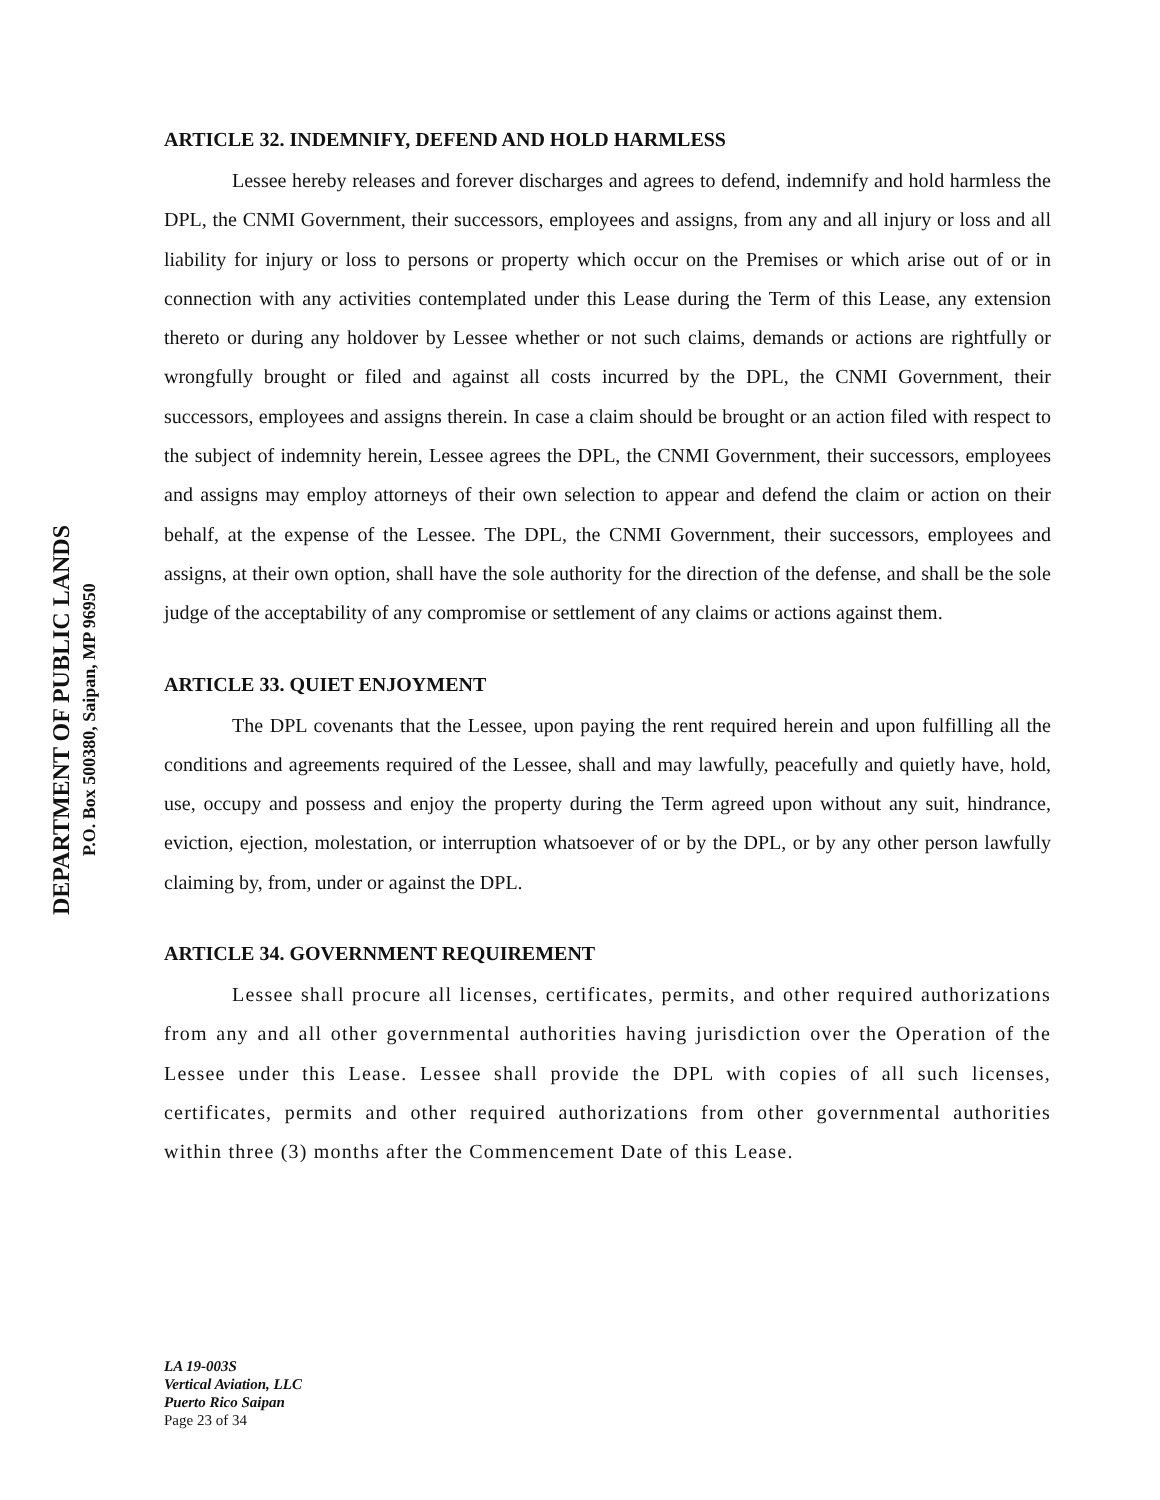DEPARTMENT OF PUBLIC LANDS
P.O. Box 500380, Saipan, MP 96950
ARTICLE 32. INDEMNIFY, DEFEND AND HOLD HARMLESS
Lessee hereby releases and forever discharges and agrees to defend, indemnify and hold harmless the DPL, the CNMI Government, their successors, employees and assigns, from any and all injury or loss and all liability for injury or loss to persons or property which occur on the Premises or which arise out of or in connection with any activities contemplated under this Lease during the Term of this Lease, any extension thereto or during any holdover by Lessee whether or not such claims, demands or actions are rightfully or wrongfully brought or filed and against all costs incurred by the DPL, the CNMI Government, their successors, employees and assigns therein. In case a claim should be brought or an action filed with respect to the subject of indemnity herein, Lessee agrees the DPL, the CNMI Government, their successors, employees and assigns may employ attorneys of their own selection to appear and defend the claim or action on their behalf, at the expense of the Lessee. The DPL, the CNMI Government, their successors, employees and assigns, at their own option, shall have the sole authority for the direction of the defense, and shall be the sole judge of the acceptability of any compromise or settlement of any claims or actions against them.
ARTICLE 33. QUIET ENJOYMENT
The DPL covenants that the Lessee, upon paying the rent required herein and upon fulfilling all the conditions and agreements required of the Lessee, shall and may lawfully, peacefully and quietly have, hold, use, occupy and possess and enjoy the property during the Term agreed upon without any suit, hindrance, eviction, ejection, molestation, or interruption whatsoever of or by the DPL, or by any other person lawfully claiming by, from, under or against the DPL.
ARTICLE 34. GOVERNMENT REQUIREMENT
Lessee shall procure all licenses, certificates, permits, and other required authorizations from any and all other governmental authorities having jurisdiction over the Operation of the Lessee under this Lease. Lessee shall provide the DPL with copies of all such licenses, certificates, permits and other required authorizations from other governmental authorities within three (3) months after the Commencement Date of this Lease.
LA 19-003S
Vertical Aviation, LLC
Puerto Rico Saipan
Page 23 of 34